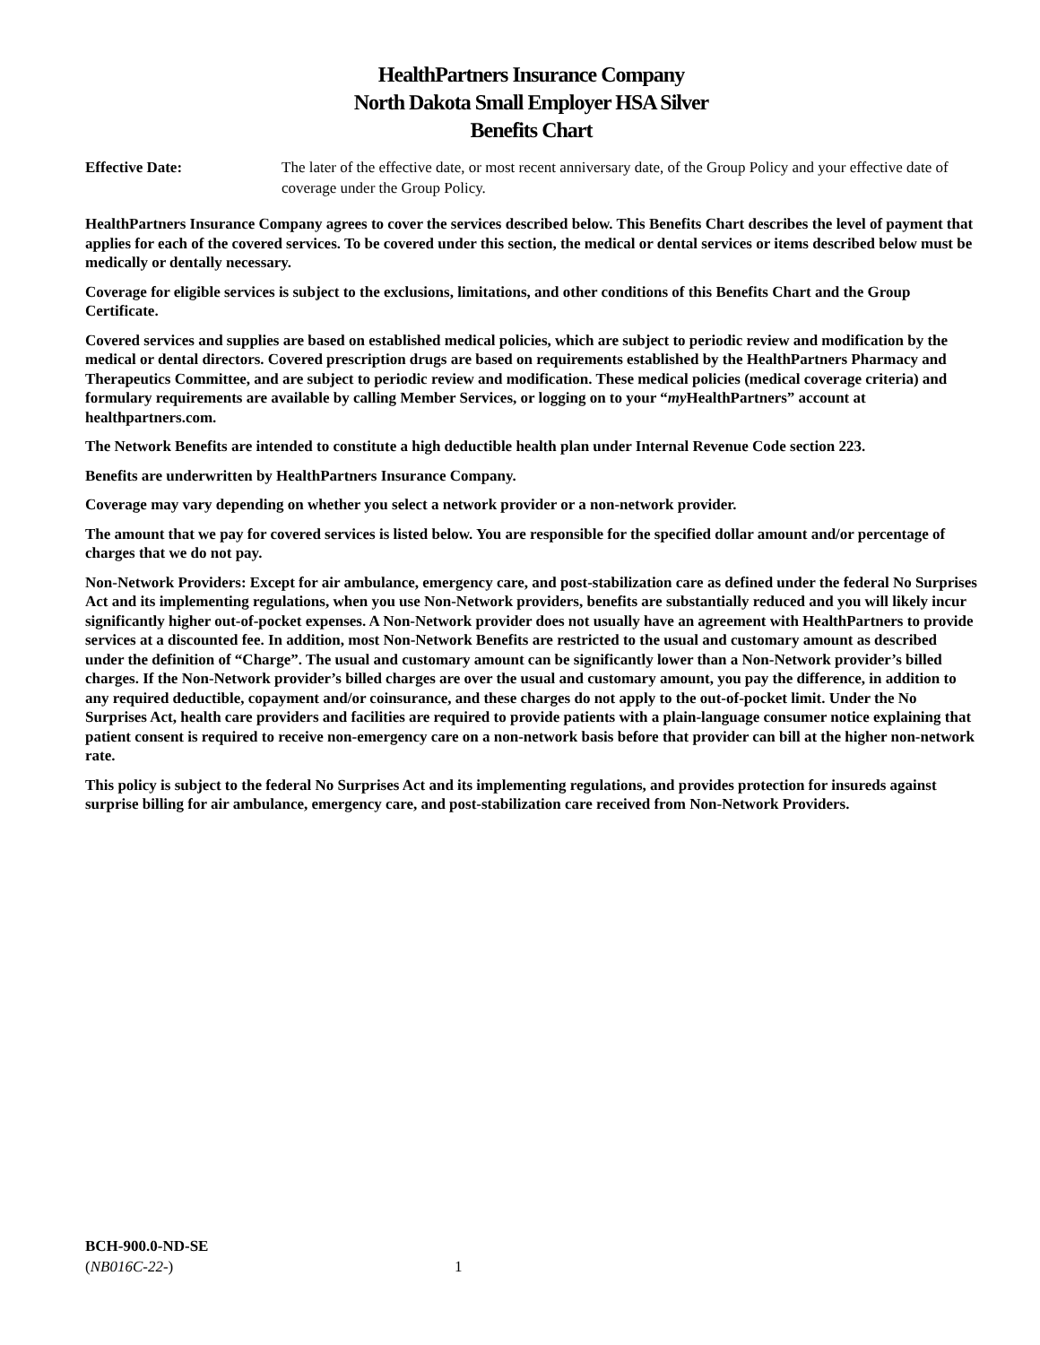HealthPartners Insurance Company
North Dakota Small Employer HSA Silver
Benefits Chart
Effective Date: The later of the effective date, or most recent anniversary date, of the Group Policy and your effective date of coverage under the Group Policy.
HealthPartners Insurance Company agrees to cover the services described below. This Benefits Chart describes the level of payment that applies for each of the covered services. To be covered under this section, the medical or dental services or items described below must be medically or dentally necessary.
Coverage for eligible services is subject to the exclusions, limitations, and other conditions of this Benefits Chart and the Group Certificate.
Covered services and supplies are based on established medical policies, which are subject to periodic review and modification by the medical or dental directors. Covered prescription drugs are based on requirements established by the HealthPartners Pharmacy and Therapeutics Committee, and are subject to periodic review and modification. These medical policies (medical coverage criteria) and formulary requirements are available by calling Member Services, or logging on to your “my HealthPartners” account at healthpartners.com.
The Network Benefits are intended to constitute a high deductible health plan under Internal Revenue Code section 223.
Benefits are underwritten by HealthPartners Insurance Company.
Coverage may vary depending on whether you select a network provider or a non-network provider.
The amount that we pay for covered services is listed below. You are responsible for the specified dollar amount and/or percentage of charges that we do not pay.
Non-Network Providers: Except for air ambulance, emergency care, and post-stabilization care as defined under the federal No Surprises Act and its implementing regulations, when you use Non-Network providers, benefits are substantially reduced and you will likely incur significantly higher out-of-pocket expenses. A Non-Network provider does not usually have an agreement with HealthPartners to provide services at a discounted fee. In addition, most Non-Network Benefits are restricted to the usual and customary amount as described under the definition of “Charge”. The usual and customary amount can be significantly lower than a Non-Network provider’s billed charges. If the Non-Network provider’s billed charges are over the usual and customary amount, you pay the difference, in addition to any required deductible, copayment and/or coinsurance, and these charges do not apply to the out-of-pocket limit. Under the No Surprises Act, health care providers and facilities are required to provide patients with a plain-language consumer notice explaining that patient consent is required to receive non-emergency care on a non-network basis before that provider can bill at the higher non-network rate.
This policy is subject to the federal No Surprises Act and its implementing regulations, and provides protection for insureds against surprise billing for air ambulance, emergency care, and post-stabilization care received from Non-Network Providers.
BCH-900.0-ND-SE
(NB016C-22-)
1